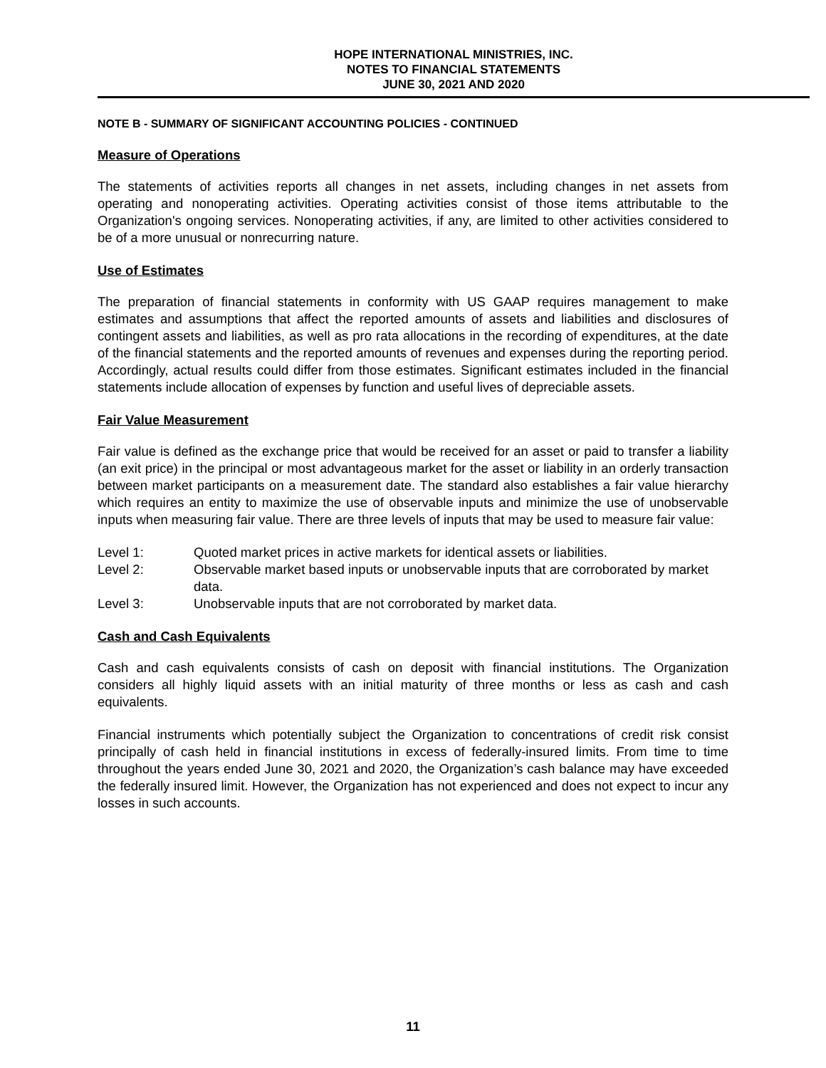HOPE INTERNATIONAL MINISTRIES, INC.
NOTES TO FINANCIAL STATEMENTS
JUNE 30, 2021 AND 2020
NOTE B - SUMMARY OF SIGNIFICANT ACCOUNTING POLICIES - CONTINUED
Measure of Operations
The statements of activities reports all changes in net assets, including changes in net assets from operating and nonoperating activities. Operating activities consist of those items attributable to the Organization's ongoing services. Nonoperating activities, if any, are limited to other activities considered to be of a more unusual or nonrecurring nature.
Use of Estimates
The preparation of financial statements in conformity with US GAAP requires management to make estimates and assumptions that affect the reported amounts of assets and liabilities and disclosures of contingent assets and liabilities, as well as pro rata allocations in the recording of expenditures, at the date of the financial statements and the reported amounts of revenues and expenses during the reporting period. Accordingly, actual results could differ from those estimates. Significant estimates included in the financial statements include allocation of expenses by function and useful lives of depreciable assets.
Fair Value Measurement
Fair value is defined as the exchange price that would be received for an asset or paid to transfer a liability (an exit price) in the principal or most advantageous market for the asset or liability in an orderly transaction between market participants on a measurement date. The standard also establishes a fair value hierarchy which requires an entity to maximize the use of observable inputs and minimize the use of unobservable inputs when measuring fair value. There are three levels of inputs that may be used to measure fair value:
| Level 1: | Quoted market prices in active markets for identical assets or liabilities. |
| Level 2: | Observable market based inputs or unobservable inputs that are corroborated by market data. |
| Level 3: | Unobservable inputs that are not corroborated by market data. |
Cash and Cash Equivalents
Cash and cash equivalents consists of cash on deposit with financial institutions. The Organization considers all highly liquid assets with an initial maturity of three months or less as cash and cash equivalents.
Financial instruments which potentially subject the Organization to concentrations of credit risk consist principally of cash held in financial institutions in excess of federally-insured limits. From time to time throughout the years ended June 30, 2021 and 2020, the Organization’s cash balance may have exceeded the federally insured limit. However, the Organization has not experienced and does not expect to incur any losses in such accounts.
11